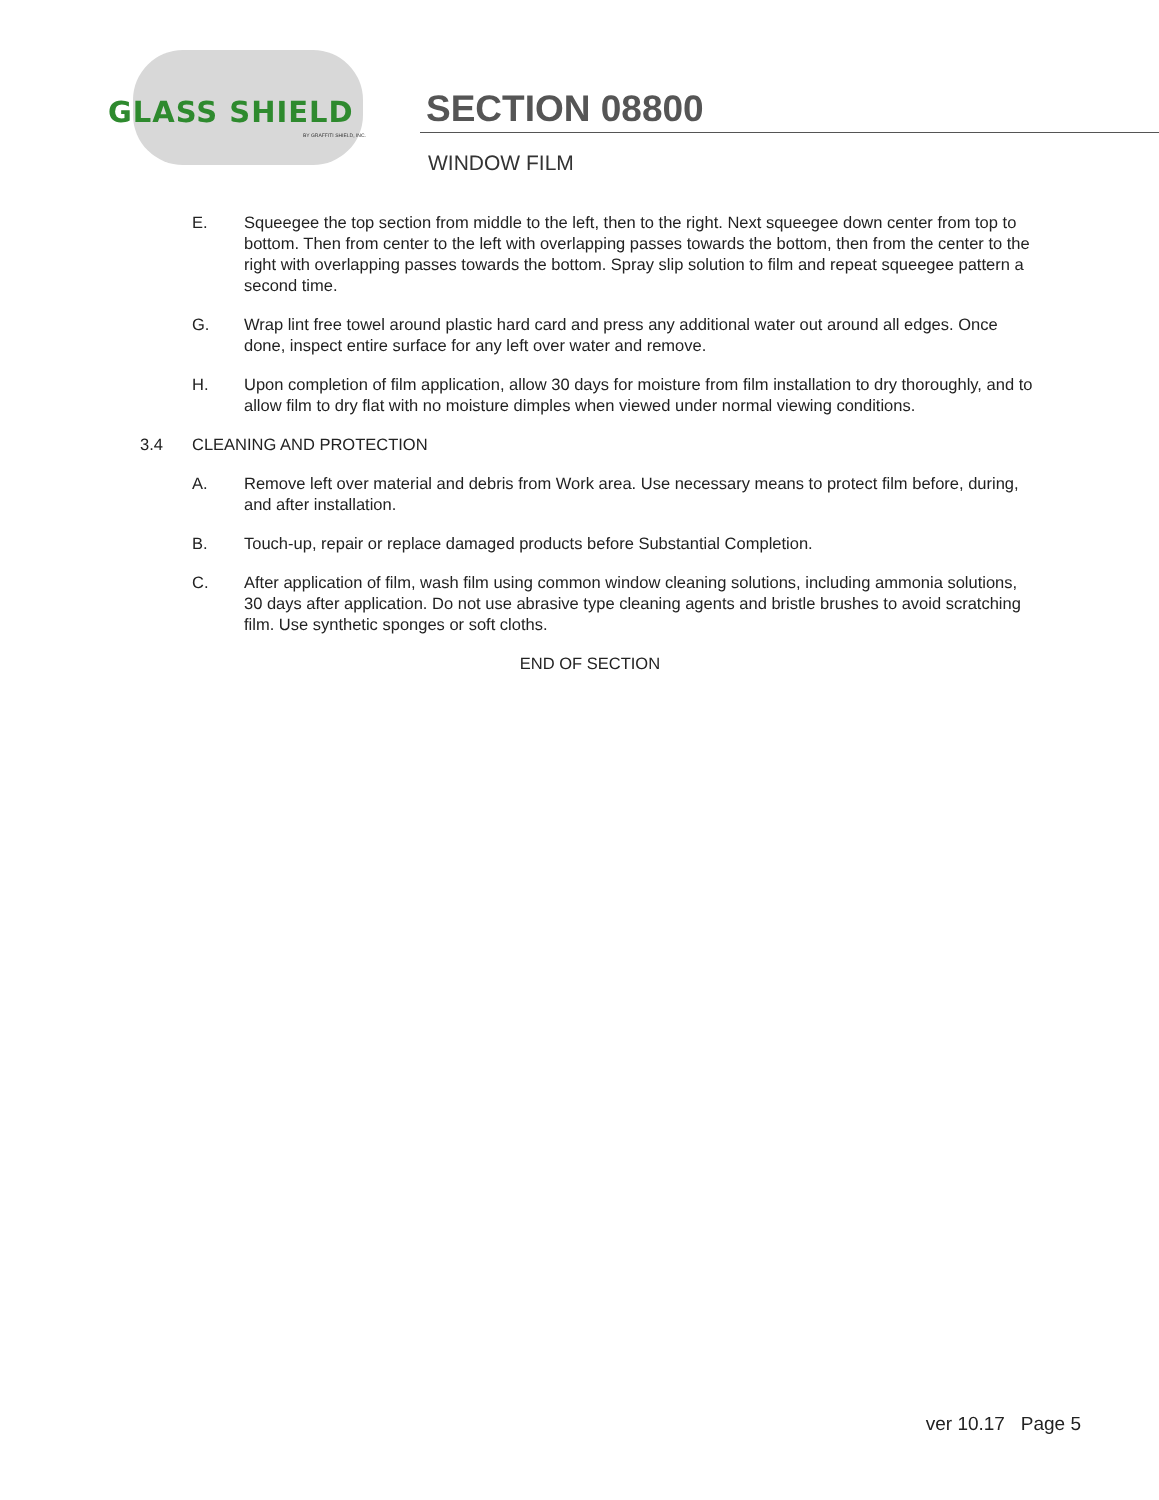GLASS SHIELD
BY GRAFFITI SHIELD, INC.
SECTION 08800
WINDOW FILM
E. Squeegee the top section from middle to the left, then to the right. Next squeegee down center from top to bottom. Then from center to the left with overlapping passes towards the bottom, then from the center to the right with overlapping passes towards the bottom. Spray slip solution to film and repeat squeegee pattern a second time.
G. Wrap lint free towel around plastic hard card and press any additional water out around all edges. Once done, inspect entire surface for any left over water and remove.
H. Upon completion of film application, allow 30 days for moisture from film installation to dry thoroughly, and to allow film to dry flat with no moisture dimples when viewed under normal viewing conditions.
3.4 CLEANING AND PROTECTION
A. Remove left over material and debris from Work area. Use necessary means to protect film before, during, and after installation.
B. Touch-up, repair or replace damaged products before Substantial Completion.
C. After application of film, wash film using common window cleaning solutions, including ammonia solutions, 30 days after application. Do not use abrasive type cleaning agents and bristle brushes to avoid scratching film. Use synthetic sponges or soft cloths.
END OF SECTION
ver 10.17 Page 5